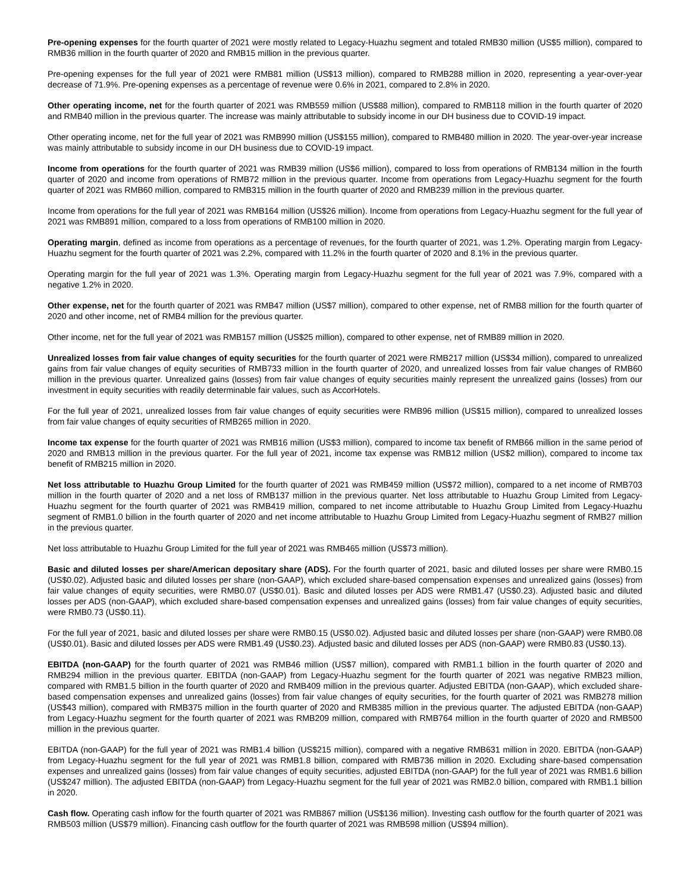Pre-opening expenses for the fourth quarter of 2021 were mostly related to Legacy-Huazhu segment and totaled RMB30 million (US$5 million), compared to RMB36 million in the fourth quarter of 2020 and RMB15 million in the previous quarter.
Pre-opening expenses for the full year of 2021 were RMB81 million (US$13 million), compared to RMB288 million in 2020, representing a year-over-year decrease of 71.9%. Pre-opening expenses as a percentage of revenue were 0.6% in 2021, compared to 2.8% in 2020.
Other operating income, net for the fourth quarter of 2021 was RMB559 million (US$88 million), compared to RMB118 million in the fourth quarter of 2020 and RMB40 million in the previous quarter. The increase was mainly attributable to subsidy income in our DH business due to COVID-19 impact.
Other operating income, net for the full year of 2021 was RMB990 million (US$155 million), compared to RMB480 million in 2020. The year-over-year increase was mainly attributable to subsidy income in our DH business due to COVID-19 impact.
Income from operations for the fourth quarter of 2021 was RMB39 million (US$6 million), compared to loss from operations of RMB134 million in the fourth quarter of 2020 and income from operations of RMB72 million in the previous quarter. Income from operations from Legacy-Huazhu segment for the fourth quarter of 2021 was RMB60 million, compared to RMB315 million in the fourth quarter of 2020 and RMB239 million in the previous quarter.
Income from operations for the full year of 2021 was RMB164 million (US$26 million). Income from operations from Legacy-Huazhu segment for the full year of 2021 was RMB891 million, compared to a loss from operations of RMB100 million in 2020.
Operating margin, defined as income from operations as a percentage of revenues, for the fourth quarter of 2021, was 1.2%. Operating margin from Legacy-Huazhu segment for the fourth quarter of 2021 was 2.2%, compared with 11.2% in the fourth quarter of 2020 and 8.1% in the previous quarter.
Operating margin for the full year of 2021 was 1.3%. Operating margin from Legacy-Huazhu segment for the full year of 2021 was 7.9%, compared with a negative 1.2% in 2020.
Other expense, net for the fourth quarter of 2021 was RMB47 million (US$7 million), compared to other expense, net of RMB8 million for the fourth quarter of 2020 and other income, net of RMB4 million for the previous quarter.
Other income, net for the full year of 2021 was RMB157 million (US$25 million), compared to other expense, net of RMB89 million in 2020.
Unrealized losses from fair value changes of equity securities for the fourth quarter of 2021 were RMB217 million (US$34 million), compared to unrealized gains from fair value changes of equity securities of RMB733 million in the fourth quarter of 2020, and unrealized losses from fair value changes of RMB60 million in the previous quarter. Unrealized gains (losses) from fair value changes of equity securities mainly represent the unrealized gains (losses) from our investment in equity securities with readily determinable fair values, such as AccorHotels.
For the full year of 2021, unrealized losses from fair value changes of equity securities were RMB96 million (US$15 million), compared to unrealized losses from fair value changes of equity securities of RMB265 million in 2020.
Income tax expense for the fourth quarter of 2021 was RMB16 million (US$3 million), compared to income tax benefit of RMB66 million in the same period of 2020 and RMB13 million in the previous quarter. For the full year of 2021, income tax expense was RMB12 million (US$2 million), compared to income tax benefit of RMB215 million in 2020.
Net loss attributable to Huazhu Group Limited for the fourth quarter of 2021 was RMB459 million (US$72 million), compared to a net income of RMB703 million in the fourth quarter of 2020 and a net loss of RMB137 million in the previous quarter. Net loss attributable to Huazhu Group Limited from Legacy-Huazhu segment for the fourth quarter of 2021 was RMB419 million, compared to net income attributable to Huazhu Group Limited from Legacy-Huazhu segment of RMB1.0 billion in the fourth quarter of 2020 and net income attributable to Huazhu Group Limited from Legacy-Huazhu segment of RMB27 million in the previous quarter.
Net loss attributable to Huazhu Group Limited for the full year of 2021 was RMB465 million (US$73 million).
Basic and diluted losses per share/American depositary share (ADS). For the fourth quarter of 2021, basic and diluted losses per share were RMB0.15 (US$0.02). Adjusted basic and diluted losses per share (non-GAAP), which excluded share-based compensation expenses and unrealized gains (losses) from fair value changes of equity securities, were RMB0.07 (US$0.01). Basic and diluted losses per ADS were RMB1.47 (US$0.23). Adjusted basic and diluted losses per ADS (non-GAAP), which excluded share-based compensation expenses and unrealized gains (losses) from fair value changes of equity securities, were RMB0.73 (US$0.11).
For the full year of 2021, basic and diluted losses per share were RMB0.15 (US$0.02). Adjusted basic and diluted losses per share (non-GAAP) were RMB0.08 (US$0.01). Basic and diluted losses per ADS were RMB1.49 (US$0.23). Adjusted basic and diluted losses per ADS (non-GAAP) were RMB0.83 (US$0.13).
EBITDA (non-GAAP) for the fourth quarter of 2021 was RMB46 million (US$7 million), compared with RMB1.1 billion in the fourth quarter of 2020 and RMB294 million in the previous quarter. EBITDA (non-GAAP) from Legacy-Huazhu segment for the fourth quarter of 2021 was negative RMB23 million, compared with RMB1.5 billion in the fourth quarter of 2020 and RMB409 million in the previous quarter. Adjusted EBITDA (non-GAAP), which excluded share-based compensation expenses and unrealized gains (losses) from fair value changes of equity securities, for the fourth quarter of 2021 was RMB278 million (US$43 million), compared with RMB375 million in the fourth quarter of 2020 and RMB385 million in the previous quarter. The adjusted EBITDA (non-GAAP) from Legacy-Huazhu segment for the fourth quarter of 2021 was RMB209 million, compared with RMB764 million in the fourth quarter of 2020 and RMB500 million in the previous quarter.
EBITDA (non-GAAP) for the full year of 2021 was RMB1.4 billion (US$215 million), compared with a negative RMB631 million in 2020. EBITDA (non-GAAP) from Legacy-Huazhu segment for the full year of 2021 was RMB1.8 billion, compared with RMB736 million in 2020. Excluding share-based compensation expenses and unrealized gains (losses) from fair value changes of equity securities, adjusted EBITDA (non-GAAP) for the full year of 2021 was RMB1.6 billion (US$247 million). The adjusted EBITDA (non-GAAP) from Legacy-Huazhu segment for the full year of 2021 was RMB2.0 billion, compared with RMB1.1 billion in 2020.
Cash flow. Operating cash inflow for the fourth quarter of 2021 was RMB867 million (US$136 million). Investing cash outflow for the fourth quarter of 2021 was RMB503 million (US$79 million). Financing cash outflow for the fourth quarter of 2021 was RMB598 million (US$94 million).